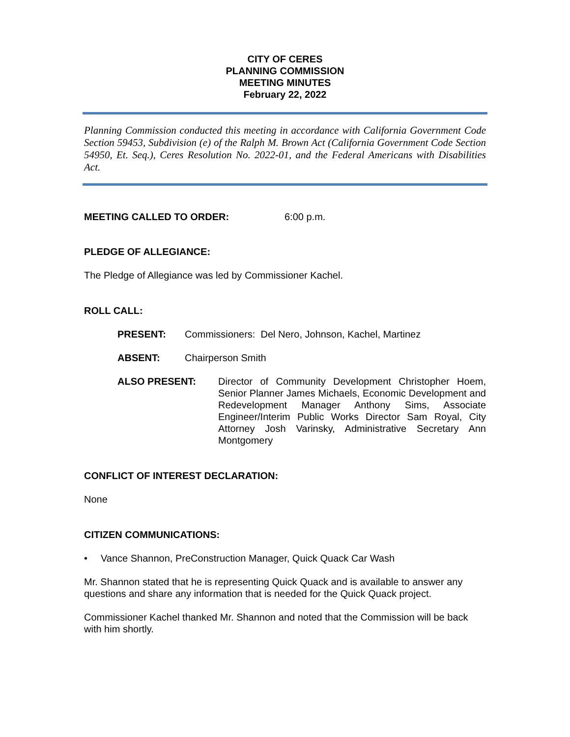CITY OF CERES
PLANNING COMMISSION
MEETING MINUTES
February 22, 2022
Planning Commission conducted this meeting in accordance with California Government Code Section 59453, Subdivision (e) of the Ralph M. Brown Act (California Government Code Section 54950, Et. Seq.), Ceres Resolution No. 2022-01, and the Federal Americans with Disabilities Act.
MEETING CALLED TO ORDER: 6:00 p.m.
PLEDGE OF ALLEGIANCE:
The Pledge of Allegiance was led by Commissioner Kachel.
ROLL CALL:
PRESENT: Commissioners: Del Nero, Johnson, Kachel, Martinez
ABSENT: Chairperson Smith
ALSO PRESENT: Director of Community Development Christopher Hoem, Senior Planner James Michaels, Economic Development and Redevelopment Manager Anthony Sims, Associate Engineer/Interim Public Works Director Sam Royal, City Attorney Josh Varinsky, Administrative Secretary Ann Montgomery
CONFLICT OF INTEREST DECLARATION:
None
CITIZEN COMMUNICATIONS:
• Vance Shannon, PreConstruction Manager, Quick Quack Car Wash
Mr. Shannon stated that he is representing Quick Quack and is available to answer any questions and share any information that is needed for the Quick Quack project.
Commissioner Kachel thanked Mr. Shannon and noted that the Commission will be back with him shortly.